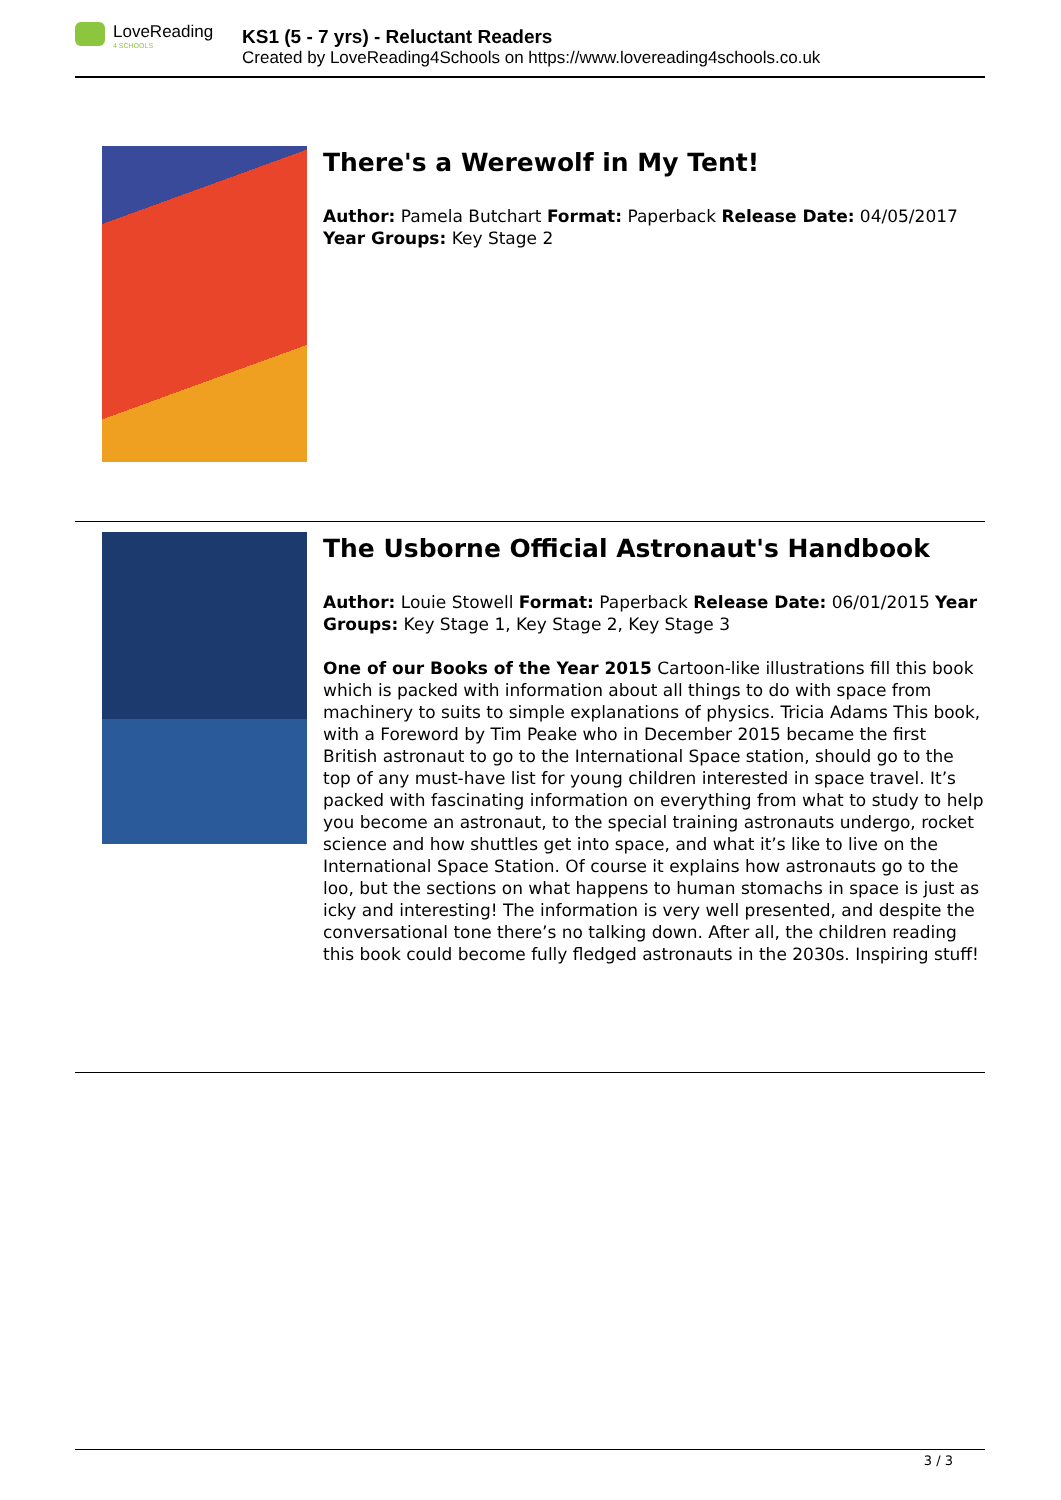LoveReading
4 SCHOOLS
KS1 (5 - 7 yrs) - Reluctant Readers
Created by LoveReading4Schools on https://www.lovereading4schools.co.uk
There's a Werewolf in My Tent!
Author: Pamela Butchart Format: Paperback Release Date: 04/05/2017 Year Groups: Key Stage 2
The Usborne Official Astronaut's Handbook
Author: Louie Stowell Format: Paperback Release Date: 06/01/2015 Year Groups: Key Stage 1, Key Stage 2, Key Stage 3
One of our Books of the Year 2015 Cartoon-like illustrations fill this book which is packed with information about all things to do with space from machinery to suits to simple explanations of physics. Tricia Adams This book, with a Foreword by Tim Peake who in December 2015 became the first British astronaut to go to the International Space station, should go to the top of any must-have list for young children interested in space travel. It’s packed with fascinating information on everything from what to study to help you become an astronaut, to the special training astronauts undergo, rocket science and how shuttles get into space, and what it’s like to live on the International Space Station. Of course it explains how astronauts go to the loo, but the sections on what happens to human stomachs in space is just as icky and interesting! The information is very well presented, and despite the conversational tone there’s no talking down. After all, the children reading this book could become fully fledged astronauts in the 2030s. Inspiring stuff!
3 / 3